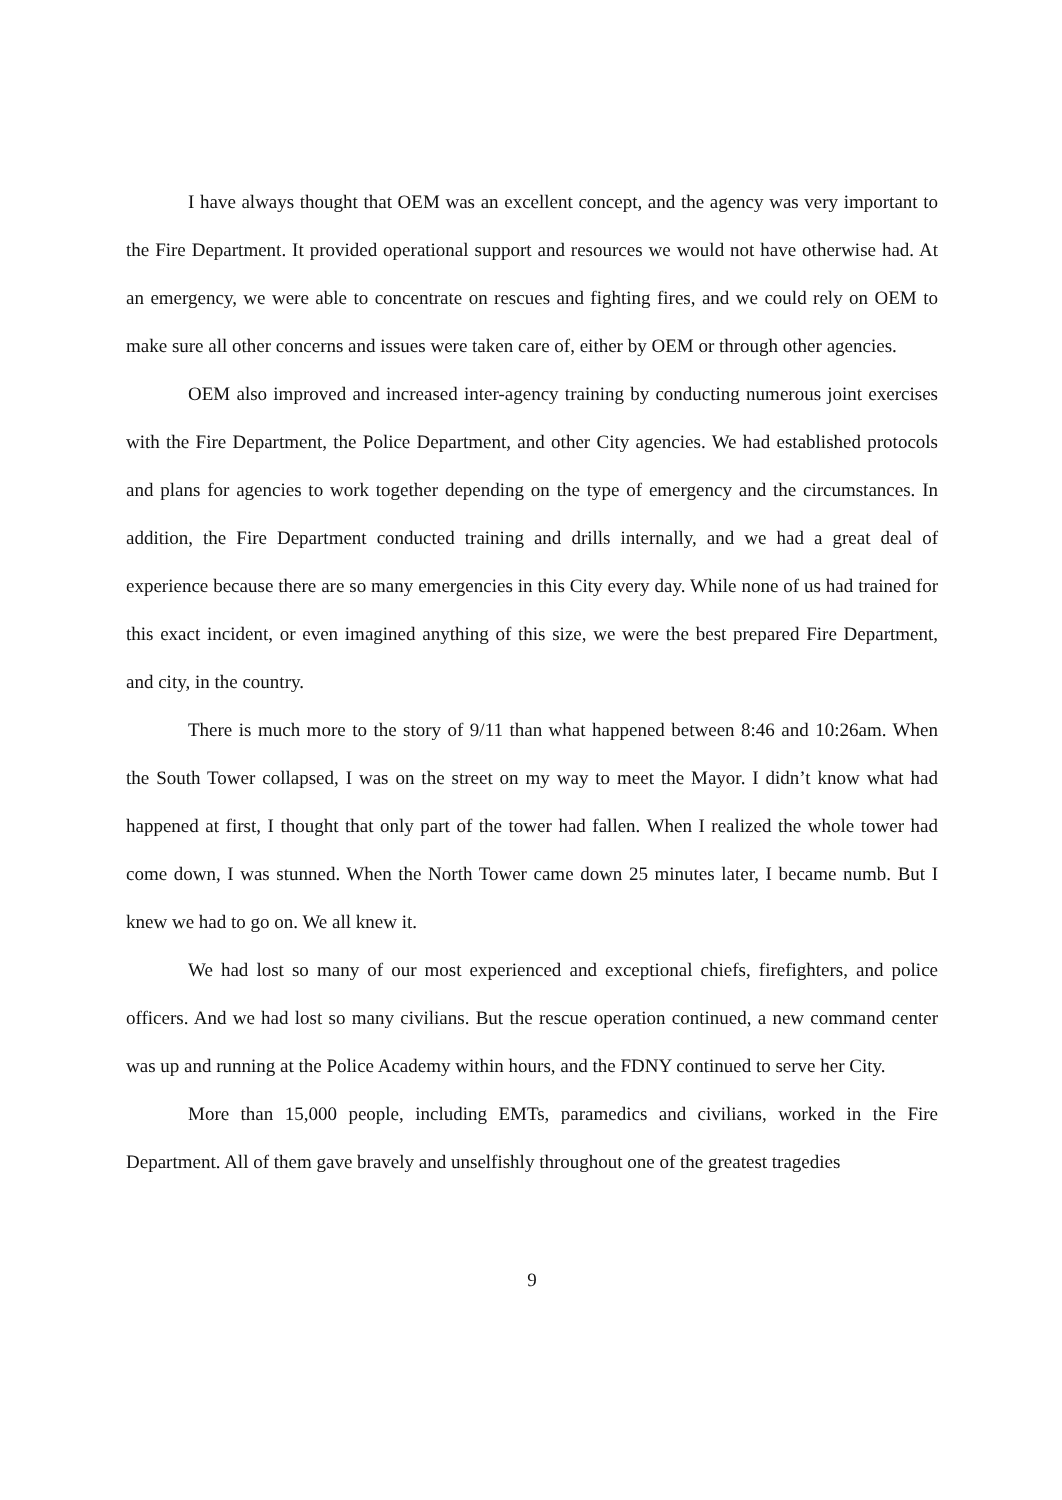I have always thought that OEM was an excellent concept, and the agency was very important to the Fire Department. It provided operational support and resources we would not have otherwise had. At an emergency, we were able to concentrate on rescues and fighting fires, and we could rely on OEM to make sure all other concerns and issues were taken care of, either by OEM or through other agencies.
OEM also improved and increased inter-agency training by conducting numerous joint exercises with the Fire Department, the Police Department, and other City agencies. We had established protocols and plans for agencies to work together depending on the type of emergency and the circumstances. In addition, the Fire Department conducted training and drills internally, and we had a great deal of experience because there are so many emergencies in this City every day. While none of us had trained for this exact incident, or even imagined anything of this size, we were the best prepared Fire Department, and city, in the country.
There is much more to the story of 9/11 than what happened between 8:46 and 10:26am. When the South Tower collapsed, I was on the street on my way to meet the Mayor. I didn’t know what had happened at first, I thought that only part of the tower had fallen. When I realized the whole tower had come down, I was stunned. When the North Tower came down 25 minutes later, I became numb. But I knew we had to go on. We all knew it.
We had lost so many of our most experienced and exceptional chiefs, firefighters, and police officers. And we had lost so many civilians. But the rescue operation continued, a new command center was up and running at the Police Academy within hours, and the FDNY continued to serve her City.
More than 15,000 people, including EMTs, paramedics and civilians, worked in the Fire Department. All of them gave bravely and unselfishly throughout one of the greatest tragedies
9